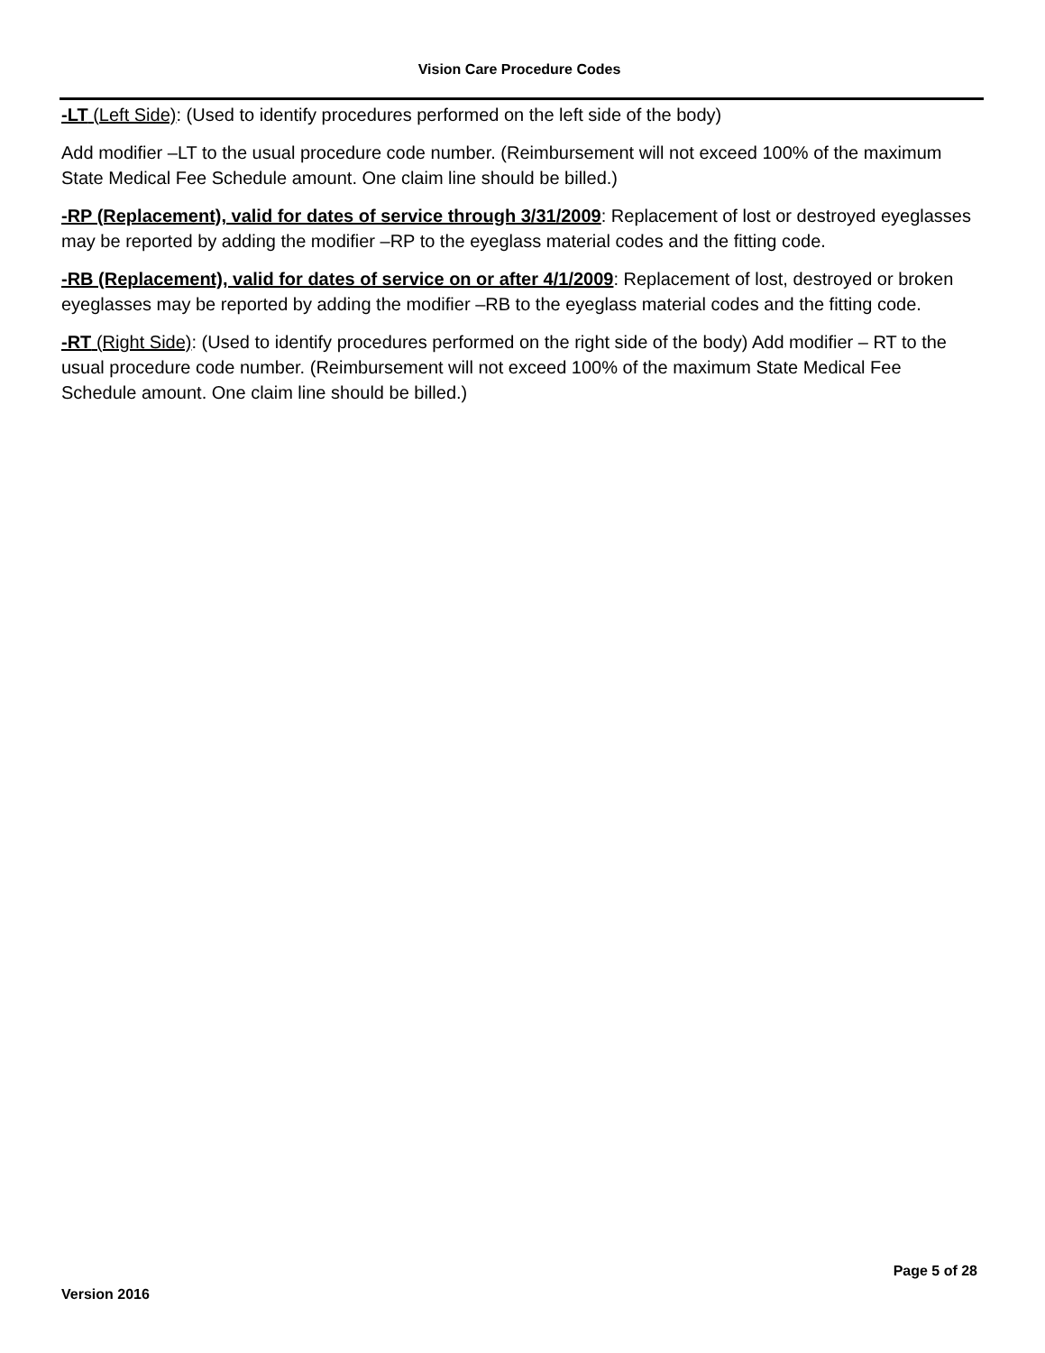Vision Care Procedure Codes
-LT (Left Side): (Used to identify procedures performed on the left side of the body)
Add modifier –LT to the usual procedure code number. (Reimbursement will not exceed 100% of the maximum State Medical Fee Schedule amount. One claim line should be billed.)
-RP (Replacement), valid for dates of service through 3/31/2009: Replacement of lost or destroyed eyeglasses may be reported by adding the modifier –RP to the eyeglass material codes and the fitting code.
-RB (Replacement), valid for dates of service on or after 4/1/2009: Replacement of lost, destroyed or broken eyeglasses may be reported by adding the modifier –RB to the eyeglass material codes and the fitting code.
-RT (Right Side): (Used to identify procedures performed on the right side of the body) Add modifier – RT to the usual procedure code number. (Reimbursement will not exceed 100% of the maximum State Medical Fee Schedule amount. One claim line should be billed.)
Page 5 of 28
Version 2016